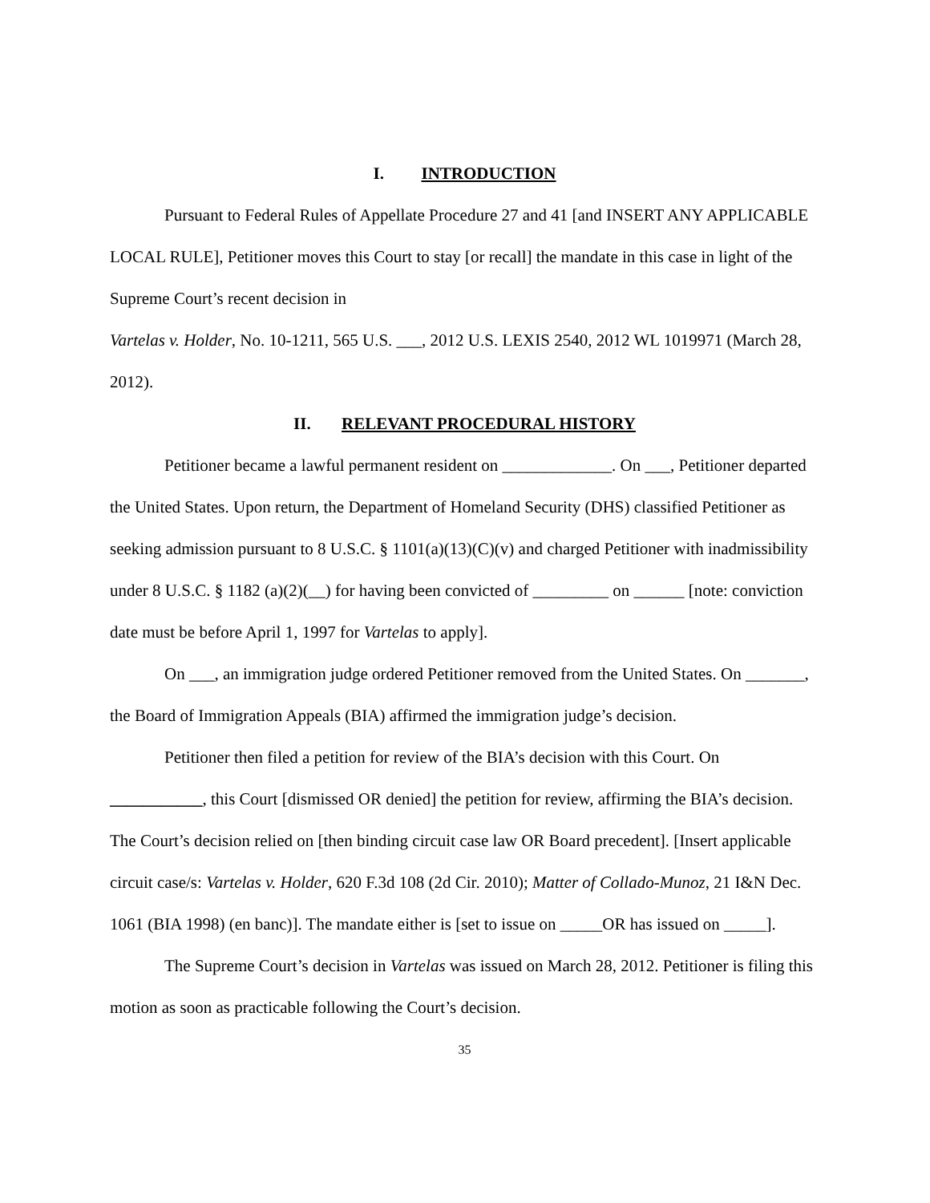I. INTRODUCTION
Pursuant to Federal Rules of Appellate Procedure 27 and 41 [and INSERT ANY APPLICABLE LOCAL RULE], Petitioner moves this Court to stay [or recall] the mandate in this case in light of the Supreme Court’s recent decision in
Vartelas v. Holder, No. 10-1211, 565 U.S. ___, 2012 U.S. LEXIS 2540, 2012 WL 1019971 (March 28, 2012).
II. RELEVANT PROCEDURAL HISTORY
Petitioner became a lawful permanent resident on _____________. On ___, Petitioner departed the United States. Upon return, the Department of Homeland Security (DHS) classified Petitioner as seeking admission pursuant to 8 U.S.C. § 1101(a)(13)(C)(v) and charged Petitioner with inadmissibility under 8 U.S.C. § 1182 (a)(2)(__) for having been convicted of _________ on ______ [note: conviction date must be before April 1, 1997 for Vartelas to apply].
On ___, an immigration judge ordered Petitioner removed from the United States. On _______, the Board of Immigration Appeals (BIA) affirmed the immigration judge’s decision.
Petitioner then filed a petition for review of the BIA’s decision with this Court. On ___________, this Court [dismissed OR denied] the petition for review, affirming the BIA’s decision. The Court’s decision relied on [then binding circuit case law OR Board precedent]. [Insert applicable circuit case/s: Vartelas v. Holder, 620 F.3d 108 (2d Cir. 2010); Matter of Collado-Munoz, 21 I&N Dec. 1061 (BIA 1998) (en banc)]. The mandate either is [set to issue on _____OR has issued on _____].
The Supreme Court’s decision in Vartelas was issued on March 28, 2012. Petitioner is filing this motion as soon as practicable following the Court’s decision.
35